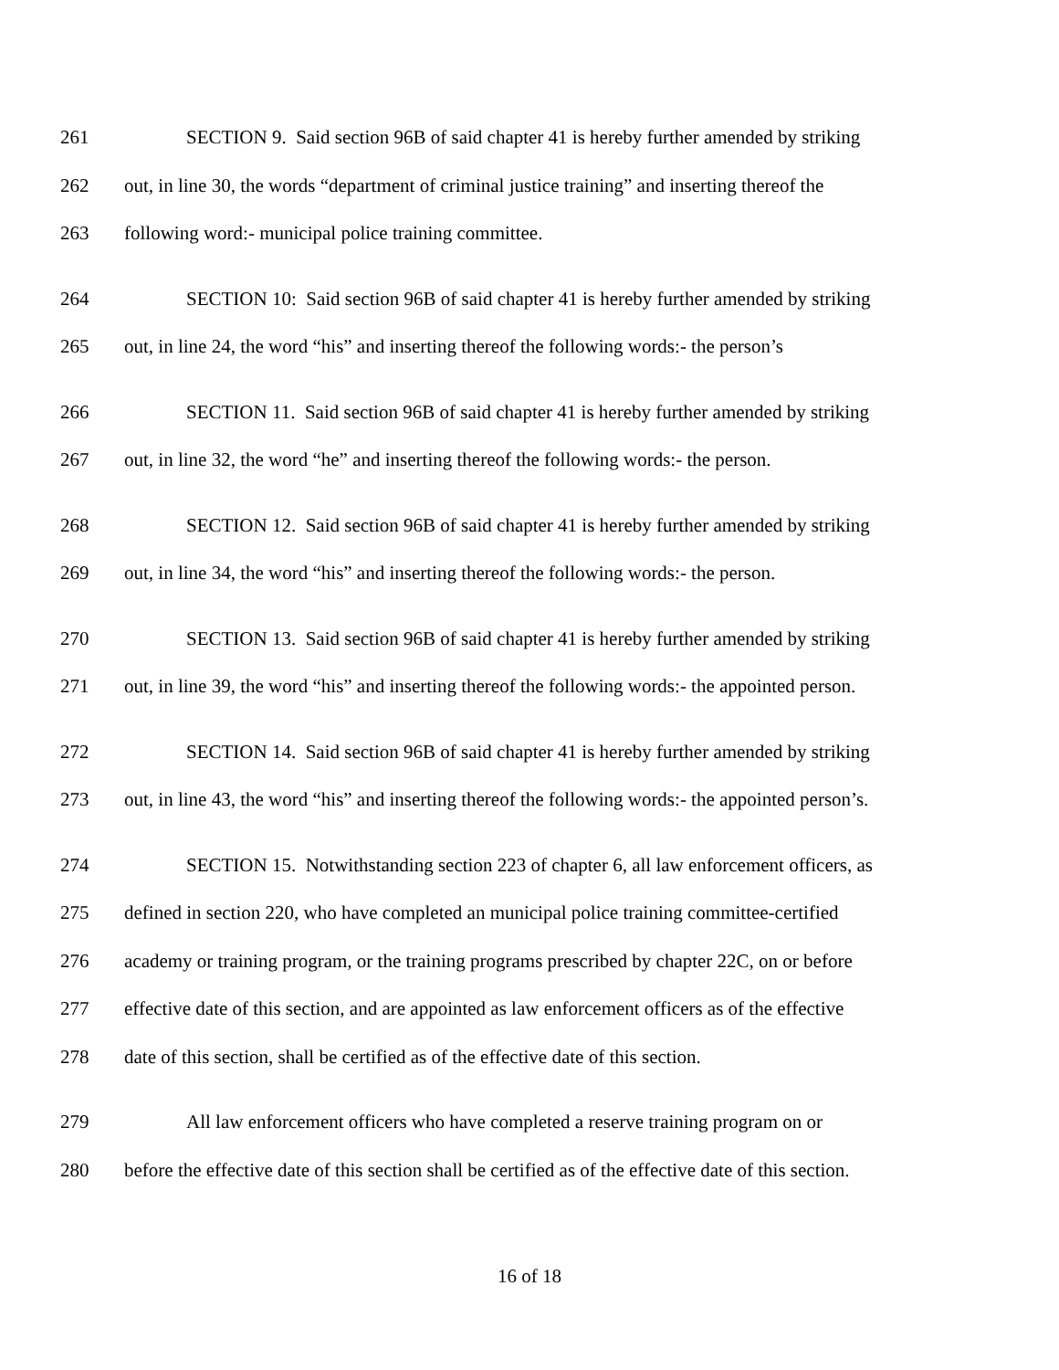261 SECTION 9. Said section 96B of said chapter 41 is hereby further amended by striking
262 out, in line 30, the words “department of criminal justice training” and inserting thereof the
263 following word:- municipal police training committee.
264 SECTION 10: Said section 96B of said chapter 41 is hereby further amended by striking
265 out, in line 24, the word “his” and inserting thereof the following words:- the person’s
266 SECTION 11. Said section 96B of said chapter 41 is hereby further amended by striking
267 out, in line 32, the word “he” and inserting thereof the following words:- the person.
268 SECTION 12. Said section 96B of said chapter 41 is hereby further amended by striking
269 out, in line 34, the word “his” and inserting thereof the following words:- the person.
270 SECTION 13. Said section 96B of said chapter 41 is hereby further amended by striking
271 out, in line 39, the word “his” and inserting thereof the following words:- the appointed person.
272 SECTION 14. Said section 96B of said chapter 41 is hereby further amended by striking
273 out, in line 43, the word “his” and inserting thereof the following words:- the appointed person’s.
274 SECTION 15. Notwithstanding section 223 of chapter 6, all law enforcement officers, as
275 defined in section 220, who have completed an municipal police training committee-certified
276 academy or training program, or the training programs prescribed by chapter 22C, on or before
277 effective date of this section, and are appointed as law enforcement officers as of the effective
278 date of this section, shall be certified as of the effective date of this section.
279 All law enforcement officers who have completed a reserve training program on or
280 before the effective date of this section shall be certified as of the effective date of this section.
16 of 18